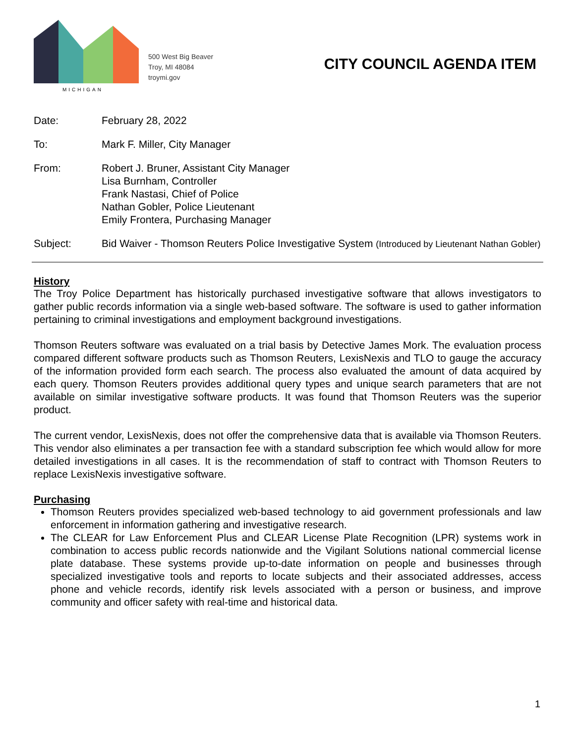MICHIGAN
500 West Big Beaver
Troy, MI 48084
troymi.gov
CITY COUNCIL AGENDA ITEM
Date: February 28, 2022
To: Mark F. Miller, City Manager
From: Robert J. Bruner, Assistant City Manager
Lisa Burnham, Controller
Frank Nastasi, Chief of Police
Nathan Gobler, Police Lieutenant
Emily Frontera, Purchasing Manager
Subject: Bid Waiver - Thomson Reuters Police Investigative System (Introduced by Lieutenant Nathan Gobler)
History
The Troy Police Department has historically purchased investigative software that allows investigators to gather public records information via a single web-based software. The software is used to gather information pertaining to criminal investigations and employment background investigations.
Thomson Reuters software was evaluated on a trial basis by Detective James Mork. The evaluation process compared different software products such as Thomson Reuters, LexisNexis and TLO to gauge the accuracy of the information provided form each search. The process also evaluated the amount of data acquired by each query. Thomson Reuters provides additional query types and unique search parameters that are not available on similar investigative software products. It was found that Thomson Reuters was the superior product.
The current vendor, LexisNexis, does not offer the comprehensive data that is available via Thomson Reuters. This vendor also eliminates a per transaction fee with a standard subscription fee which would allow for more detailed investigations in all cases. It is the recommendation of staff to contract with Thomson Reuters to replace LexisNexis investigative software.
Purchasing
Thomson Reuters provides specialized web-based technology to aid government professionals and law enforcement in information gathering and investigative research.
The CLEAR for Law Enforcement Plus and CLEAR License Plate Recognition (LPR) systems work in combination to access public records nationwide and the Vigilant Solutions national commercial license plate database. These systems provide up-to-date information on people and businesses through specialized investigative tools and reports to locate subjects and their associated addresses, access phone and vehicle records, identify risk levels associated with a person or business, and improve community and officer safety with real-time and historical data.
1